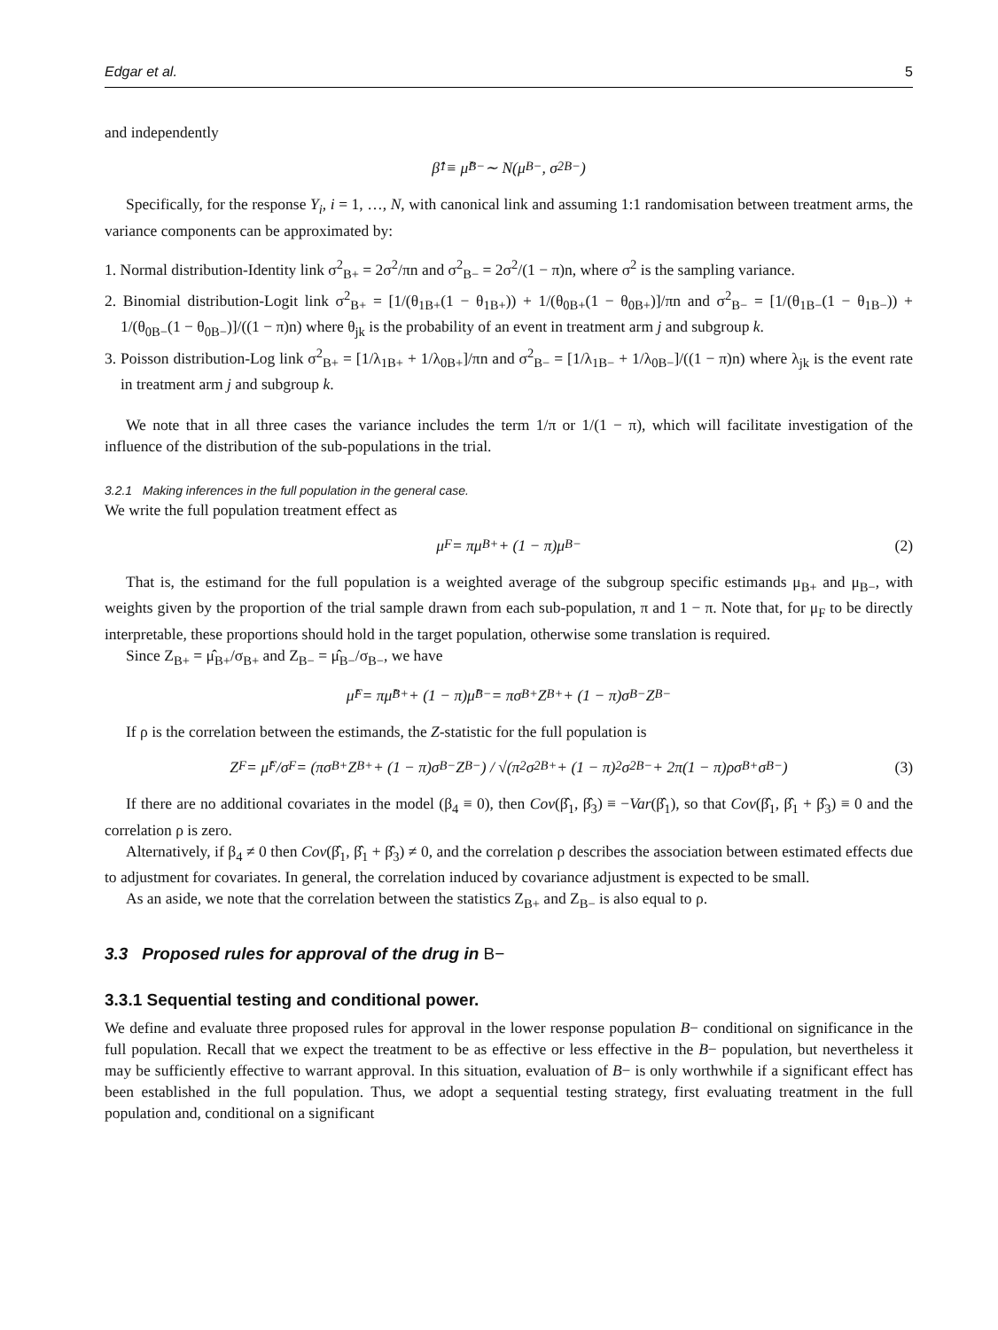Edgar et al. 5
and independently
β̂<sub>1</sub> ≡ μ̂<sub>B−</sub> ∼ N(μ<sub>B−</sub>, σ<sup>2</sup><sub>B−</sub>)
Specifically, for the response Y<sub>i</sub>, i = 1, …, N, with canonical link and assuming 1:1 randomisation between treatment arms, the variance components can be approximated by:
1. Normal distribution-Identity link σ<sup>2</sup><sub>B+</sub> = 2σ<sup>2</sup>/πn and σ<sup>2</sup><sub>B−</sub> = 2σ<sup>2</sup>/(1 − π)n, where σ<sup>2</sup> is the sampling variance.
2. Binomial distribution-Logit link σ<sup>2</sup><sub>B+</sub> = [1/(θ<sub>1B+</sub>(1 − θ<sub>1B+</sub>)) + 1/(θ<sub>0B+</sub>(1 − θ<sub>0B+</sub>)]/πn and σ<sup>2</sup><sub>B−</sub> = [1/(θ<sub>1B−</sub>(1 − θ<sub>1B−</sub>)) + 1/(θ<sub>0B−</sub>(1 − θ<sub>0B−</sub>)]/((1 − π)n) where θ<sub>jk</sub> is the probability of an event in treatment arm j and subgroup k.
3. Poisson distribution-Log link σ<sup>2</sup><sub>B+</sub> = [1/λ<sub>1B+</sub> + 1/λ<sub>0B+</sub>]/πn and σ<sup>2</sup><sub>B−</sub> = [1/λ<sub>1B−</sub> + 1/λ<sub>0B−</sub>]/((1 − π)n) where λ<sub>jk</sub> is the event rate in treatment arm j and subgroup k.
We note that in all three cases the variance includes the term 1/π or 1/(1 − π), which will facilitate investigation of the influence of the distribution of the sub-populations in the trial.
3.2.1 Making inferences in the full population in the general case.
We write the full population treatment effect as
μ<sub>F</sub> = πμ<sub>B+</sub> + (1 − π)μ<sub>B−</sub> (2)
That is, the estimand for the full population is a weighted average of the subgroup specific estimands μ<sub>B+</sub> and μ<sub>B−</sub>, with weights given by the proportion of the trial sample drawn from each sub-population, π and 1 − π. Note that, for μ<sub>F</sub> to be directly interpretable, these proportions should hold in the target population, otherwise some translation is required.
Since Z<sub>B+</sub> = μ̂<sub>B+</sub>/σ<sub>B+</sub> and Z<sub>B−</sub> = μ̂<sub>B−</sub>/σ<sub>B−</sub>, we have
μ̂<sub>F</sub> = πμ̂<sub>B+</sub> + (1 − π)μ̂<sub>B−</sub> = πσ<sub>B+</sub>Z<sub>B+</sub> + (1 − π)σ<sub>B−</sub>Z<sub>B−</sub>
If ρ is the correlation between the estimands, the Z-statistic for the full population is
Z<sub>F</sub> = μ̂<sub>F</sub>/σ<sub>F</sub> = (πσ<sub>B+</sub>Z<sub>B+</sub> + (1 − π)σ<sub>B−</sub>Z<sub>B−</sub>) / √(π<sup>2</sup>σ<sup>2</sup><sub>B+</sub> + (1 − π)<sup>2</sup>σ<sup>2</sup><sub>B−</sub> + 2π(1 − π)ρσ<sub>B+</sub>σ<sub>B−</sub>) (3)
If there are no additional covariates in the model (β<sub>4</sub> ≡ 0), then Cov(β̂<sub>1</sub>, β̂<sub>3</sub>) ≡ −Var(β̂<sub>1</sub>), so that Cov(β̂<sub>1</sub>, β̂<sub>1</sub> + β̂<sub>3</sub>) ≡ 0 and the correlation ρ is zero.
Alternatively, if β<sub>4</sub> ≠ 0 then Cov(β̂<sub>1</sub>, β̂<sub>1</sub> + β̂<sub>3</sub>) ≠ 0, and the correlation ρ describes the association between estimated effects due to adjustment for covariates. In general, the correlation induced by covariance adjustment is expected to be small.
As an aside, we note that the correlation between the statistics Z<sub>B+</sub> and Z<sub>B−</sub> is also equal to ρ.
3.3 Proposed rules for approval of the drug in B−
3.3.1 Sequential testing and conditional power.
We define and evaluate three proposed rules for approval in the lower response population B− conditional on significance in the full population. Recall that we expect the treatment to be as effective or less effective in the B− population, but nevertheless it may be sufficiently effective to warrant approval. In this situation, evaluation of B− is only worthwhile if a significant effect has been established in the full population. Thus, we adopt a sequential testing strategy, first evaluating treatment in the full population and, conditional on a significant